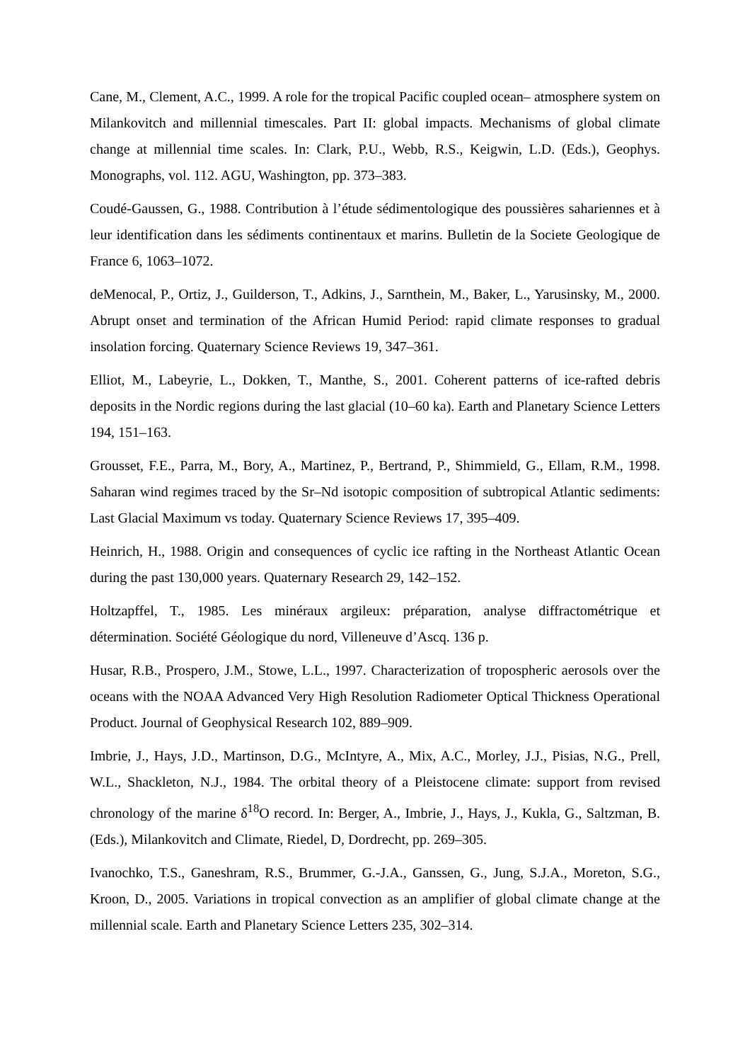Cane, M., Clement, A.C., 1999. A role for the tropical Pacific coupled ocean– atmosphere system on Milankovitch and millennial timescales. Part II: global impacts. Mechanisms of global climate change at millennial time scales. In: Clark, P.U., Webb, R.S., Keigwin, L.D. (Eds.), Geophys. Monographs, vol. 112. AGU, Washington, pp. 373–383.
Coudé-Gaussen, G., 1988. Contribution à l’étude sédimentologique des poussières sahariennes et à leur identification dans les sédiments continentaux et marins. Bulletin de la Societe Geologique de France 6, 1063–1072.
deMenocal, P., Ortiz, J., Guilderson, T., Adkins, J., Sarnthein, M., Baker, L., Yarusinsky, M., 2000. Abrupt onset and termination of the African Humid Period: rapid climate responses to gradual insolation forcing. Quaternary Science Reviews 19, 347–361.
Elliot, M., Labeyrie, L., Dokken, T., Manthe, S., 2001. Coherent patterns of ice-rafted debris deposits in the Nordic regions during the last glacial (10–60 ka). Earth and Planetary Science Letters 194, 151–163.
Grousset, F.E., Parra, M., Bory, A., Martinez, P., Bertrand, P., Shimmield, G., Ellam, R.M., 1998. Saharan wind regimes traced by the Sr–Nd isotopic composition of subtropical Atlantic sediments: Last Glacial Maximum vs today. Quaternary Science Reviews 17, 395–409.
Heinrich, H., 1988. Origin and consequences of cyclic ice rafting in the Northeast Atlantic Ocean during the past 130,000 years. Quaternary Research 29, 142–152.
Holtzapffel, T., 1985. Les minéraux argileux: préparation, analyse diffractométrique et détermination. Société Géologique du nord, Villeneuve d’Ascq. 136 p.
Husar, R.B., Prospero, J.M., Stowe, L.L., 1997. Characterization of tropospheric aerosols over the oceans with the NOAA Advanced Very High Resolution Radiometer Optical Thickness Operational Product. Journal of Geophysical Research 102, 889–909.
Imbrie, J., Hays, J.D., Martinson, D.G., McIntyre, A., Mix, A.C., Morley, J.J., Pisias, N.G., Prell, W.L., Shackleton, N.J., 1984. The orbital theory of a Pleistocene climate: support from revised chronology of the marine δ<sup>18</sup>O record. In: Berger, A., Imbrie, J., Hays, J., Kukla, G., Saltzman, B. (Eds.), Milankovitch and Climate, Riedel, D, Dordrecht, pp. 269–305.
Ivanochko, T.S., Ganeshram, R.S., Brummer, G.-J.A., Ganssen, G., Jung, S.J.A., Moreton, S.G., Kroon, D., 2005. Variations in tropical convection as an amplifier of global climate change at the millennial scale. Earth and Planetary Science Letters 235, 302–314.